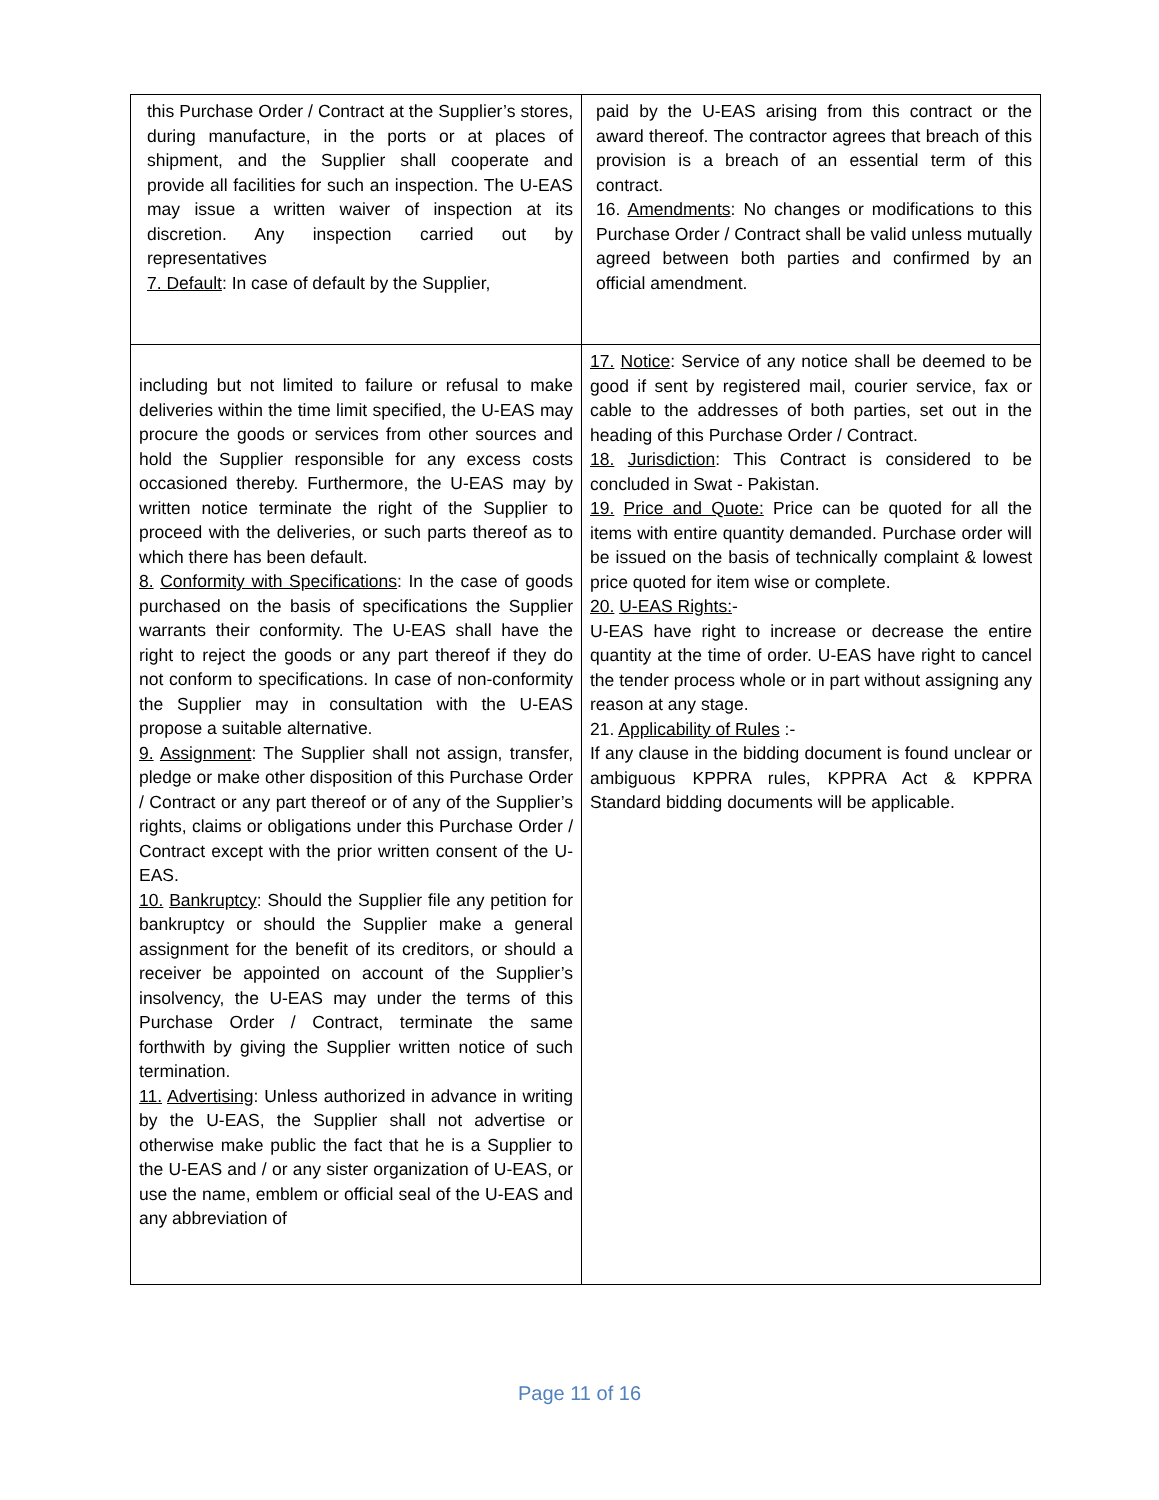| this Purchase Order / Contract at the Supplier’s stores, during manufacture, in the ports or at places of shipment, and the Supplier shall cooperate and provide all facilities for such an inspection. The U-EAS may issue a written waiver of inspection at its discretion. Any inspection carried out by representatives 7. Default : In case of default by the Supplier, | paid by the U-EAS arising from this contract or the award thereof. The contractor agrees that breach of this provision is a breach of an essential term of this contract. 16. Amendments : No changes or modifications to this Purchase Order / Contract shall be valid unless mutually agreed between both parties and confirmed by an official amendment. |
| including but not limited to failure or refusal to make deliveries within the time limit specified, the U-EAS may procure the goods or services from other sources and hold the Supplier responsible for any excess costs occasioned thereby. Furthermore, the U-EAS may by written notice terminate the right of the Supplier to proceed with the deliveries, or such parts thereof as to which there has been default. 8. Conformity with Specifications : In the case of goods purchased on the basis of specifications the Supplier warrants their conformity. The U-EAS shall have the right to reject the goods or any part thereof if they do not conform to specifications. In case of non-conformity the Supplier may in consultation with the U-EAS propose a suitable alternative. 9. Assignment : The Supplier shall not assign, transfer, pledge or make other disposition of this Purchase Order / Contract or any part thereof or of any of the Supplier’s rights, claims or obligations under this Purchase Order / Contract except with the prior written consent of the U-EAS. 10. Bankruptcy : Should the Supplier file any petition for bankruptcy or should the Supplier make a general assignment for the benefit of its creditors, or should a receiver be appointed on account of the Supplier’s insolvency, the U-EAS may under the terms of this Purchase Order / Contract, terminate the same forthwith by giving the Supplier written notice of such termination. 11. Advertising : Unless authorized in advance in writing by the U-EAS, the Supplier shall not advertise or otherwise make public the fact that he is a Supplier to the U-EAS and / or any sister organization of U-EAS, or use the name, emblem or official seal of the U-EAS and any abbreviation of | 17. Notice : Service of any notice shall be deemed to be good if sent by registered mail, courier service, fax or cable to the addresses of both parties, set out in the heading of this Purchase Order / Contract. 18. Jurisdiction : This Contract is considered to be concluded in Swat - Pakistan. 19. Price and Quote: Price can be quoted for all the items with entire quantity demanded. Purchase order will be issued on the basis of technically complaint & lowest price quoted for item wise or complete. 20. U-EAS Rights: - U-EAS have right to increase or decrease the entire quantity at the time of order. U-EAS have right to cancel the tender process whole or in part without assigning any reason at any stage. 21. Applicability of Rules :- If any clause in the bidding document is found unclear or ambiguous KPPRA rules, KPPRA Act & KPPRA Standard bidding documents will be applicable. |
Page 11 of 16